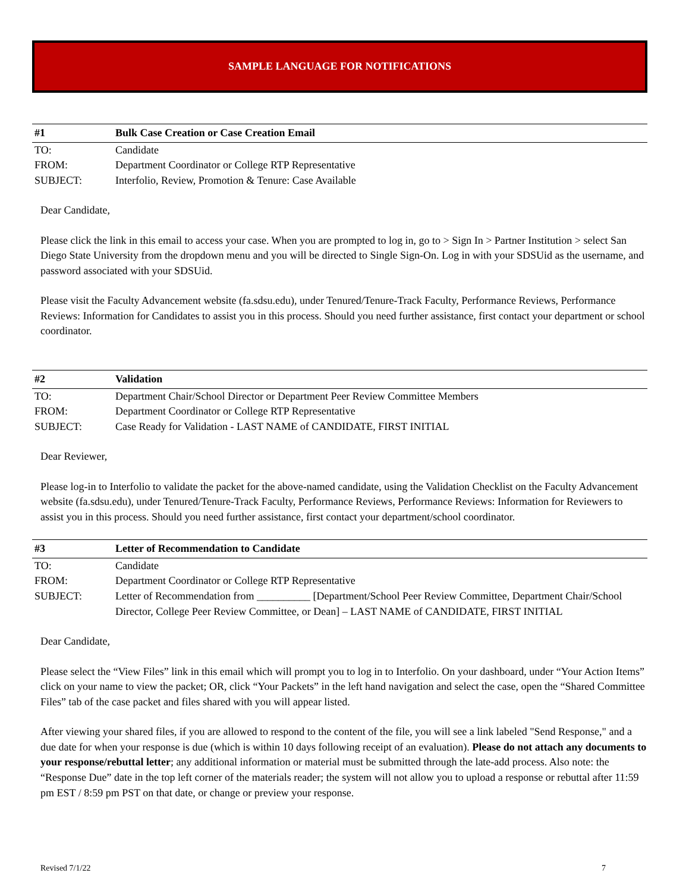SAMPLE LANGUAGE FOR NOTIFICATIONS
| #1 | Bulk Case Creation or Case Creation Email |
| --- | --- |
| TO: | Candidate |
| FROM: | Department Coordinator or College RTP Representative |
| SUBJECT: | Interfolio, Review, Promotion & Tenure: Case Available |
Dear Candidate,
Please click the link in this email to access your case. When you are prompted to log in, go to > Sign In > Partner Institution > select San Diego State University from the dropdown menu and you will be directed to Single Sign-On. Log in with your SDSUid as the username, and password associated with your SDSUid.
Please visit the Faculty Advancement website (fa.sdsu.edu), under Tenured/Tenure-Track Faculty, Performance Reviews, Performance Reviews: Information for Candidates to assist you in this process. Should you need further assistance, first contact your department or school coordinator.
| #2 | Validation |
| --- | --- |
| TO: | Department Chair/School Director or Department Peer Review Committee Members |
| FROM: | Department Coordinator or College RTP Representative |
| SUBJECT: | Case Ready for Validation - LAST NAME of CANDIDATE, FIRST INITIAL |
Dear Reviewer,
Please log-in to Interfolio to validate the packet for the above-named candidate, using the Validation Checklist on the Faculty Advancement website (fa.sdsu.edu), under Tenured/Tenure-Track Faculty, Performance Reviews, Performance Reviews: Information for Reviewers to assist you in this process. Should you need further assistance, first contact your department/school coordinator.
| #3 | Letter of Recommendation to Candidate |
| --- | --- |
| TO: | Candidate |
| FROM: | Department Coordinator or College RTP Representative |
| SUBJECT: | Letter of Recommendation from __________ [Department/School Peer Review Committee, Department Chair/School Director, College Peer Review Committee, or Dean] – LAST NAME of CANDIDATE, FIRST INITIAL |
Dear Candidate,
Please select the “View Files” link in this email which will prompt you to log in to Interfolio. On your dashboard, under “Your Action Items” click on your name to view the packet; OR, click “Your Packets” in the left hand navigation and select the case, open the “Shared Committee Files” tab of the case packet and files shared with you will appear listed.
After viewing your shared files, if you are allowed to respond to the content of the file, you will see a link labeled "Send Response," and a due date for when your response is due (which is within 10 days following receipt of an evaluation). Please do not attach any documents to your response/rebuttal letter; any additional information or material must be submitted through the late-add process. Also note: the “Response Due” date in the top left corner of the materials reader; the system will not allow you to upload a response or rebuttal after 11:59 pm EST / 8:59 pm PST on that date, or change or preview your response.
Revised 7/1/22 7